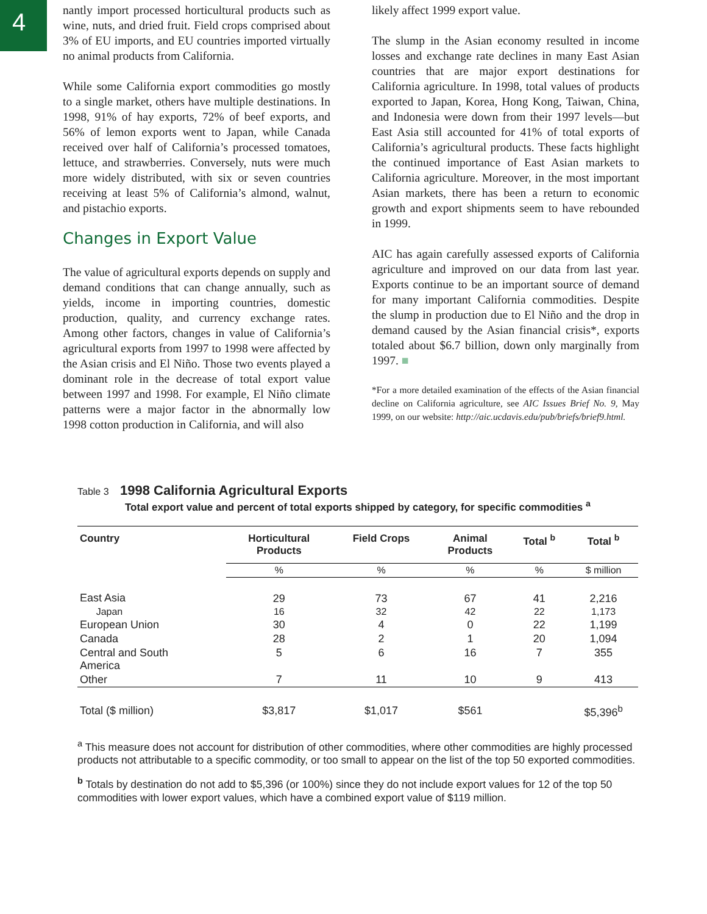4
nantly import processed horticultural products such as wine, nuts, and dried fruit. Field crops comprised about 3% of EU imports, and EU countries imported virtually no animal products from California.
While some California export commodities go mostly to a single market, others have multiple destinations. In 1998, 91% of hay exports, 72% of beef exports, and 56% of lemon exports went to Japan, while Canada received over half of California’s processed tomatoes, lettuce, and strawberries. Conversely, nuts were much more widely distributed, with six or seven countries receiving at least 5% of California’s almond, walnut, and pistachio exports.
Changes in Export Value
The value of agricultural exports depends on supply and demand conditions that can change annually, such as yields, income in importing countries, domestic production, quality, and currency exchange rates. Among other factors, changes in value of California’s agricultural exports from 1997 to 1998 were affected by the Asian crisis and El Niño. Those two events played a dominant role in the decrease of total export value between 1997 and 1998. For example, El Niño climate patterns were a major factor in the abnormally low 1998 cotton production in California, and will also
likely affect 1999 export value.
The slump in the Asian economy resulted in income losses and exchange rate declines in many East Asian countries that are major export destinations for California agriculture. In 1998, total values of products exported to Japan, Korea, Hong Kong, Taiwan, China, and Indonesia were down from their 1997 levels—but East Asia still accounted for 41% of total exports of California’s agricultural products. These facts highlight the continued importance of East Asian markets to California agriculture. Moreover, in the most important Asian markets, there has been a return to economic growth and export shipments seem to have rebounded in 1999.
AIC has again carefully assessed exports of California agriculture and improved on our data from last year. Exports continue to be an important source of demand for many important California commodities. Despite the slump in production due to El Niño and the drop in demand caused by the Asian financial crisis*, exports totaled about $6.7 billion, down only marginally from 1997. ■
*For a more detailed examination of the effects of the Asian financial decline on California agriculture, see AIC Issues Brief No. 9, May 1999, on our website: http://aic.ucdavis.edu/pub/briefs/brief9.html.
Table 3 1998 California Agricultural Exports
Total export value and percent of total exports shipped by category, for specific commodities <sup>a</sup>
| Country | Horticultural Products | Field Crops | Animal Products | Total <sup>b</sup> | Total <sup>b</sup> |
| --- | --- | --- | --- | --- | --- |
| | % | % | % | % | $ million |
| East Asia | 29 | 73 | 67 | 41 | 2,216 |
| Japan | 16 | 32 | 42 | 22 | 1,173 |
| European Union | 30 | 4 | 0 | 22 | 1,199 |
| Canada | 28 | 2 | 1 | 20 | 1,094 |
| Central and South America | 5 | 6 | 16 | 7 | 355 |
| Other | 7 | 11 | 10 | 9 | 413 |
| Total ($ million) | $3,817 | $1,017 | $561 | | $5,396<sup>b</sup> |
<sup>a</sup> This measure does not account for distribution of other commodities, where other commodities are highly processed products not attributable to a specific commodity, or too small to appear on the list of the top 50 exported commodities.
<sup>b</sup> Totals by destination do not add to $5,396 (or 100%) since they do not include export values for 12 of the top 50 commodities with lower export values, which have a combined export value of $119 million.